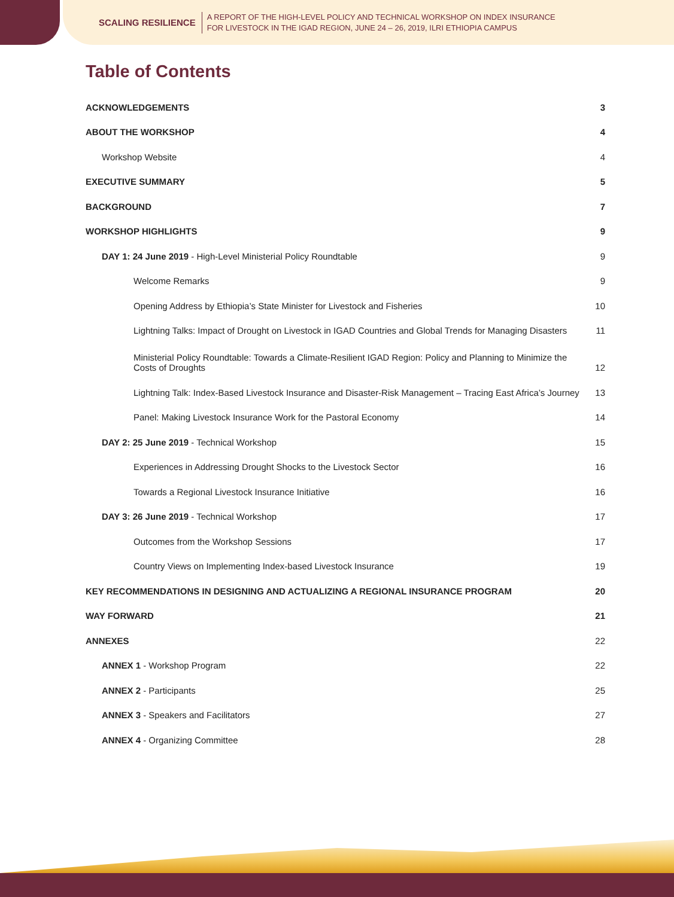SCALING RESILIENCE A REPORT OF THE HIGH-LEVEL POLICY AND TECHNICAL WORKSHOP ON INDEX INSURANCE
FOR LIVESTOCK IN THE IGAD REGION, JUNE 24 – 26, 2019, ILRI ETHIOPIA CAMPUS
Table of Contents
ACKNOWLEDGEMENTS 3
ABOUT THE WORKSHOP 4
Workshop Website 4
EXECUTIVE SUMMARY 5
BACKGROUND 7
WORKSHOP HIGHLIGHTS 9
DAY 1: 24 June 2019 - High-Level Ministerial Policy Roundtable 9
Welcome Remarks 9
Opening Address by Ethiopia’s State Minister for Livestock and Fisheries 10
Lightning Talks: Impact of Drought on Livestock in IGAD Countries and Global Trends for Managing Disasters 11
Ministerial Policy Roundtable: Towards a Climate-Resilient IGAD Region: Policy and Planning to Minimize the Costs of Droughts 12
Lightning Talk: Index-Based Livestock Insurance and Disaster-Risk Management – Tracing East Africa’s Journey 13
Panel: Making Livestock Insurance Work for the Pastoral Economy 14
DAY 2: 25 June 2019 - Technical Workshop 15
Experiences in Addressing Drought Shocks to the Livestock Sector 16
Towards a Regional Livestock Insurance Initiative 16
DAY 3: 26 June 2019 - Technical Workshop 17
Outcomes from the Workshop Sessions 17
Country Views on Implementing Index-based Livestock Insurance 19
KEY RECOMMENDATIONS IN DESIGNING AND ACTUALIZING A REGIONAL INSURANCE PROGRAM 20
WAY FORWARD 21
ANNEXES 22
ANNEX 1 - Workshop Program 22
ANNEX 2 - Participants 25
ANNEX 3 - Speakers and Facilitators 27
ANNEX 4 - Organizing Committee 28